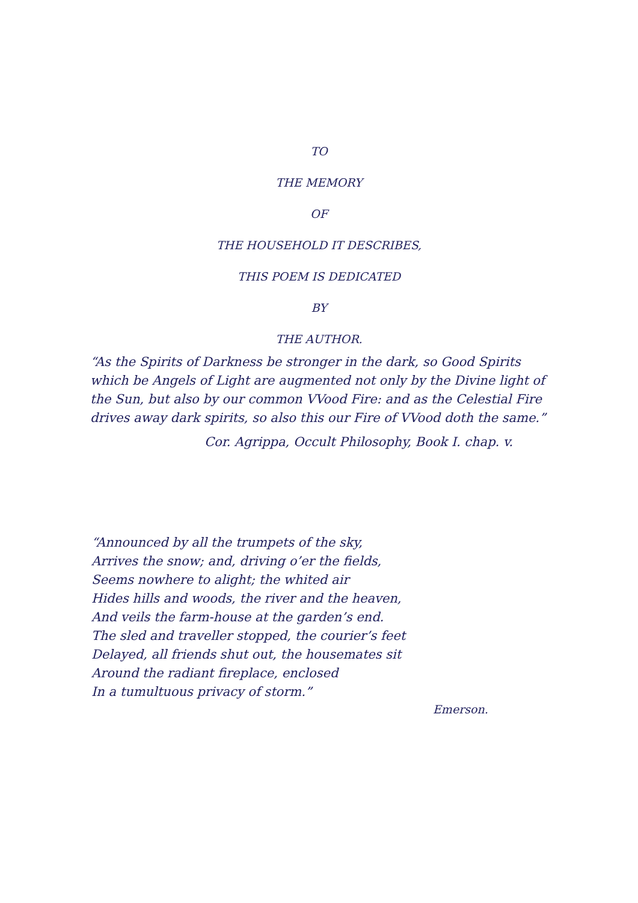TO
THE MEMORY
OF
THE HOUSEHOLD IT DESCRIBES,
THIS POEM IS DEDICATED
BY
THE AUTHOR.
“As the Spirits of Darkness be stronger in the dark, so Good Spirits which be Angels of Light are augmented not only by the Divine light of the Sun, but also by our common VVood Fire: and as the Celestial Fire drives away dark spirits, so also this our Fire of VVood doth the same.”
Cor. Agrippa, Occult Philosophy, Book I. chap. v.
“Announced by all the trumpets of the sky,
Arrives the snow; and, driving o’er the fields,
Seems nowhere to alight; the whited air
Hides hills and woods, the river and the heaven,
And veils the farm-house at the garden’s end.
The sled and traveller stopped, the courier’s feet
Delayed, all friends shut out, the housemates sit
Around the radiant fireplace, enclosed
In a tumultuous privacy of storm.”
Emerson.